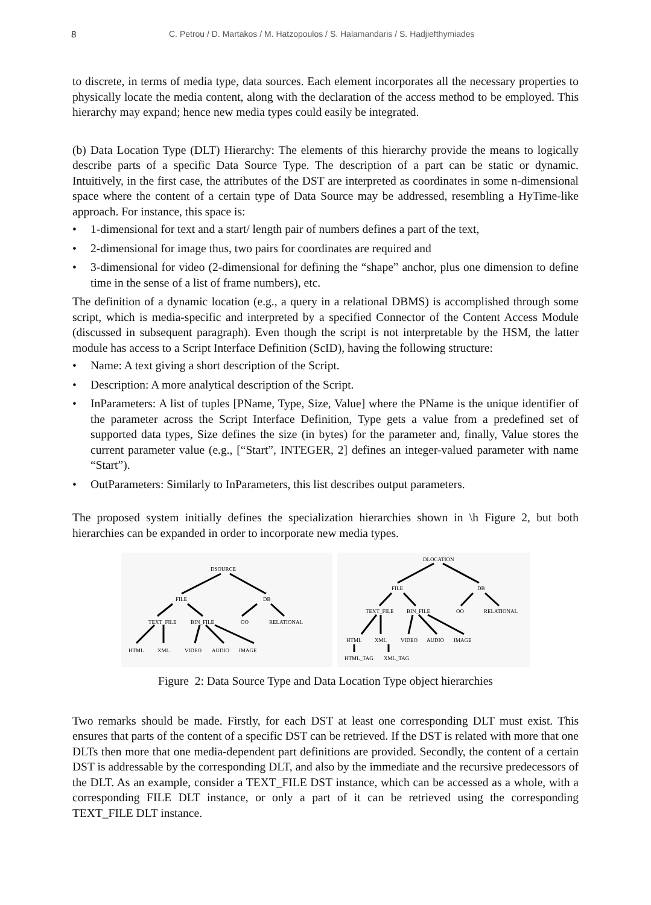8 C. Petrou / D. Martakos / M. Hatzopoulos / S. Halamandaris / S. Hadjiefthymiades
to discrete, in terms of media type, data sources. Each element incorporates all the necessary properties to physically locate the media content, along with the declaration of the access method to be employed. This hierarchy may expand; hence new media types could easily be integrated.
(b) Data Location Type (DLT) Hierarchy: The elements of this hierarchy provide the means to logically describe parts of a specific Data Source Type. The description of a part can be static or dynamic. Intuitively, in the first case, the attributes of the DST are interpreted as coordinates in some n-dimensional space where the content of a certain type of Data Source may be addressed, resembling a HyTime-like approach. For instance, this space is:
• 1-dimensional for text and a start/ length pair of numbers defines a part of the text,
• 2-dimensional for image thus, two pairs for coordinates are required and
• 3-dimensional for video (2-dimensional for defining the “shape” anchor, plus one dimension to define time in the sense of a list of frame numbers), etc.
The definition of a dynamic location (e.g., a query in a relational DBMS) is accomplished through some script, which is media-specific and interpreted by a specified Connector of the Content Access Module (discussed in subsequent paragraph). Even though the script is not interpretable by the HSM, the latter module has access to a Script Interface Definition (ScID), having the following structure:
• Name: A text giving a short description of the Script.
• Description: A more analytical description of the Script.
• InParameters: A list of tuples [PName, Type, Size, Value] where the PName is the unique identifier of the parameter across the Script Interface Definition, Type gets a value from a predefined set of supported data types, Size defines the size (in bytes) for the parameter and, finally, Value stores the current parameter value (e.g., [“Start”, INTEGER, 2] defines an integer-valued parameter with name “Start”).
• OutParameters: Similarly to InParameters, this list describes output parameters.
The proposed system initially defines the specialization hierarchies shown in \h Figure 2, but both hierarchies can be expanded in order to incorporate new media types.
DSOURCE
FILE
DB
TEXT_FILE
BIN_FILE
OO
RELATIONAL
HTML
XML
VIDEO
AUDIO
IMAGE
DLOCATION
FILE
DB
TEXT_FILE
BIN_FILE
OO
RELATIONAL
HTML
XML
VIDEO
AUDIO
IMAGE
HTML_TAG
XML_TAG
Figure 2: Data Source Type and Data Location Type object hierarchies
Two remarks should be made. Firstly, for each DST at least one corresponding DLT must exist. This ensures that parts of the content of a specific DST can be retrieved. If the DST is related with more that one DLTs then more that one media-dependent part definitions are provided. Secondly, the content of a certain DST is addressable by the corresponding DLT, and also by the immediate and the recursive predecessors of the DLT. As an example, consider a TEXT_FILE DST instance, which can be accessed as a whole, with a corresponding FILE DLT instance, or only a part of it can be retrieved using the corresponding TEXT_FILE DLT instance.